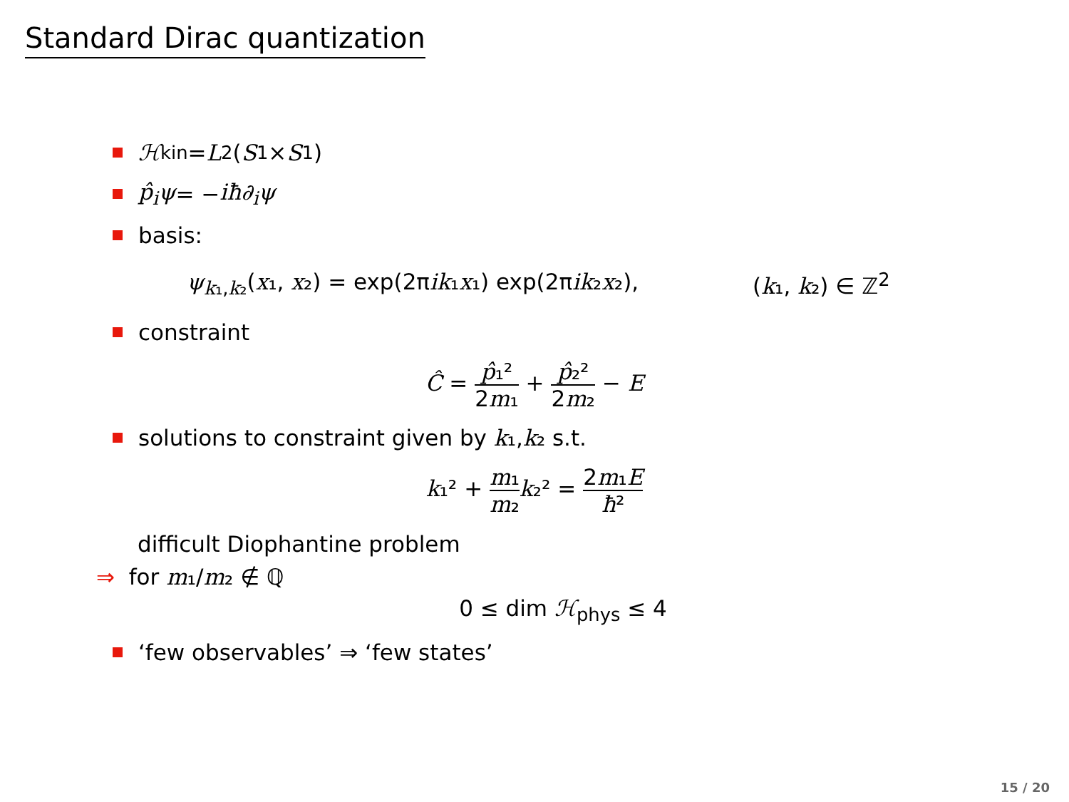Standard Dirac quantization
ℋ<sub>kin</sub> = L<sup>2</sup>(S<sup>1</sup> × S<sup>1</sup>)
p̂<sub>i</sub>ψ = − iħ∂<sub>i</sub>ψ
basis:
ψ<sub>k₁,k₂</sub>(x₁, x₂) = exp(2πik₁x₁) exp(2πik₂x₂), (k₁, k₂) ∈ ℤ<sup>2</sup>
constraint
Ĉ = p̂₁² 2m₁ + p̂₂² 2m₂ − E
solutions to constraint given by k ₁, k ₂ s.t.
k₁² + m₁ m₂ k₂² = 2m₁E ħ²
difficult Diophantine problem
⇒ for m₁/m₂ ∉ ℚ
0 ≤ dim ℋ<sub>phys</sub> ≤ 4
‘few observables’ ⇒ ‘few states’
15 / 20